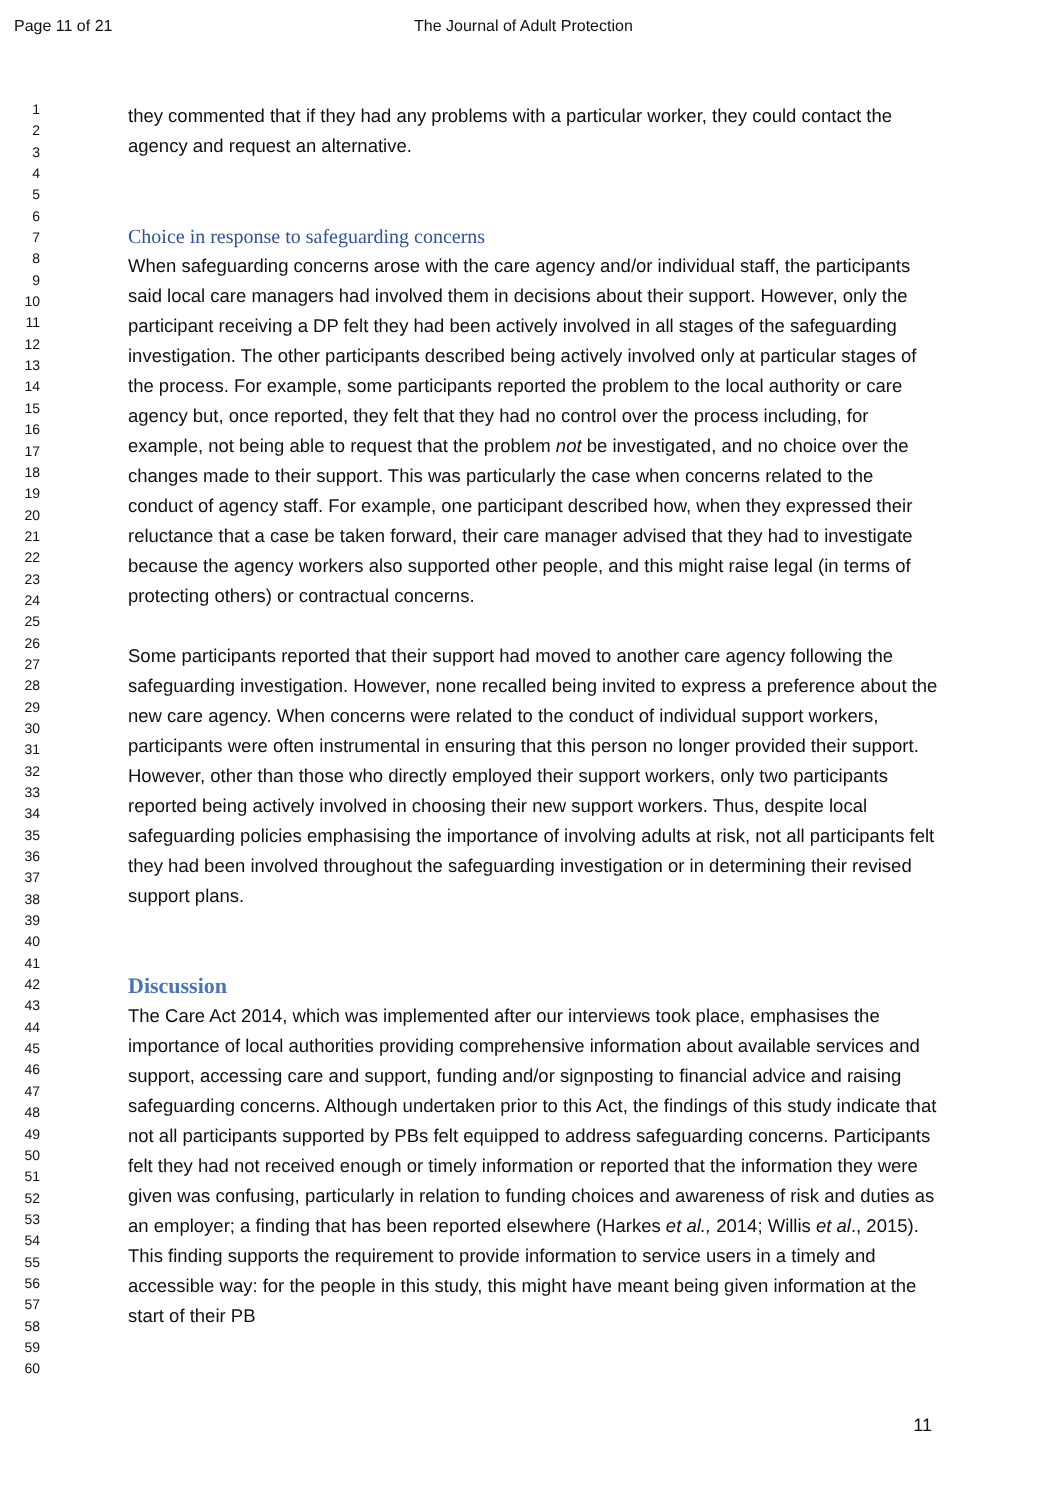Page 11 of 21 The Journal of Adult Protection
1
2
3
4
5
6
7
8
9
10
11
12
13
14
15
16
17
18
19
20
21
22
23
24
25
26
27
28
29
30
31
32
33
34
35
36
37
38
39
40
41
42
43
44
45
46
47
48
49
50
51
52
53
54
55
56
57
58
59
60
they commented that if they had any problems with a particular worker, they could contact the agency and request an alternative.
Choice in response to safeguarding concerns
When safeguarding concerns arose with the care agency and/or individual staff, the participants said local care managers had involved them in decisions about their support. However, only the participant receiving a DP felt they had been actively involved in all stages of the safeguarding investigation. The other participants described being actively involved only at particular stages of the process. For example, some participants reported the problem to the local authority or care agency but, once reported, they felt that they had no control over the process including, for example, not being able to request that the problem not be investigated, and no choice over the changes made to their support. This was particularly the case when concerns related to the conduct of agency staff. For example, one participant described how, when they expressed their reluctance that a case be taken forward, their care manager advised that they had to investigate because the agency workers also supported other people, and this might raise legal (in terms of protecting others) or contractual concerns.
Some participants reported that their support had moved to another care agency following the safeguarding investigation. However, none recalled being invited to express a preference about the new care agency. When concerns were related to the conduct of individual support workers, participants were often instrumental in ensuring that this person no longer provided their support. However, other than those who directly employed their support workers, only two participants reported being actively involved in choosing their new support workers. Thus, despite local safeguarding policies emphasising the importance of involving adults at risk, not all participants felt they had been involved throughout the safeguarding investigation or in determining their revised support plans.
Discussion
The Care Act 2014, which was implemented after our interviews took place, emphasises the importance of local authorities providing comprehensive information about available services and support, accessing care and support, funding and/or signposting to financial advice and raising safeguarding concerns. Although undertaken prior to this Act, the findings of this study indicate that not all participants supported by PBs felt equipped to address safeguarding concerns. Participants felt they had not received enough or timely information or reported that the information they were given was confusing, particularly in relation to funding choices and awareness of risk and duties as an employer; a finding that has been reported elsewhere (Harkes et al., 2014; Willis et al., 2015). This finding supports the requirement to provide information to service users in a timely and accessible way: for the people in this study, this might have meant being given information at the start of their PB
11